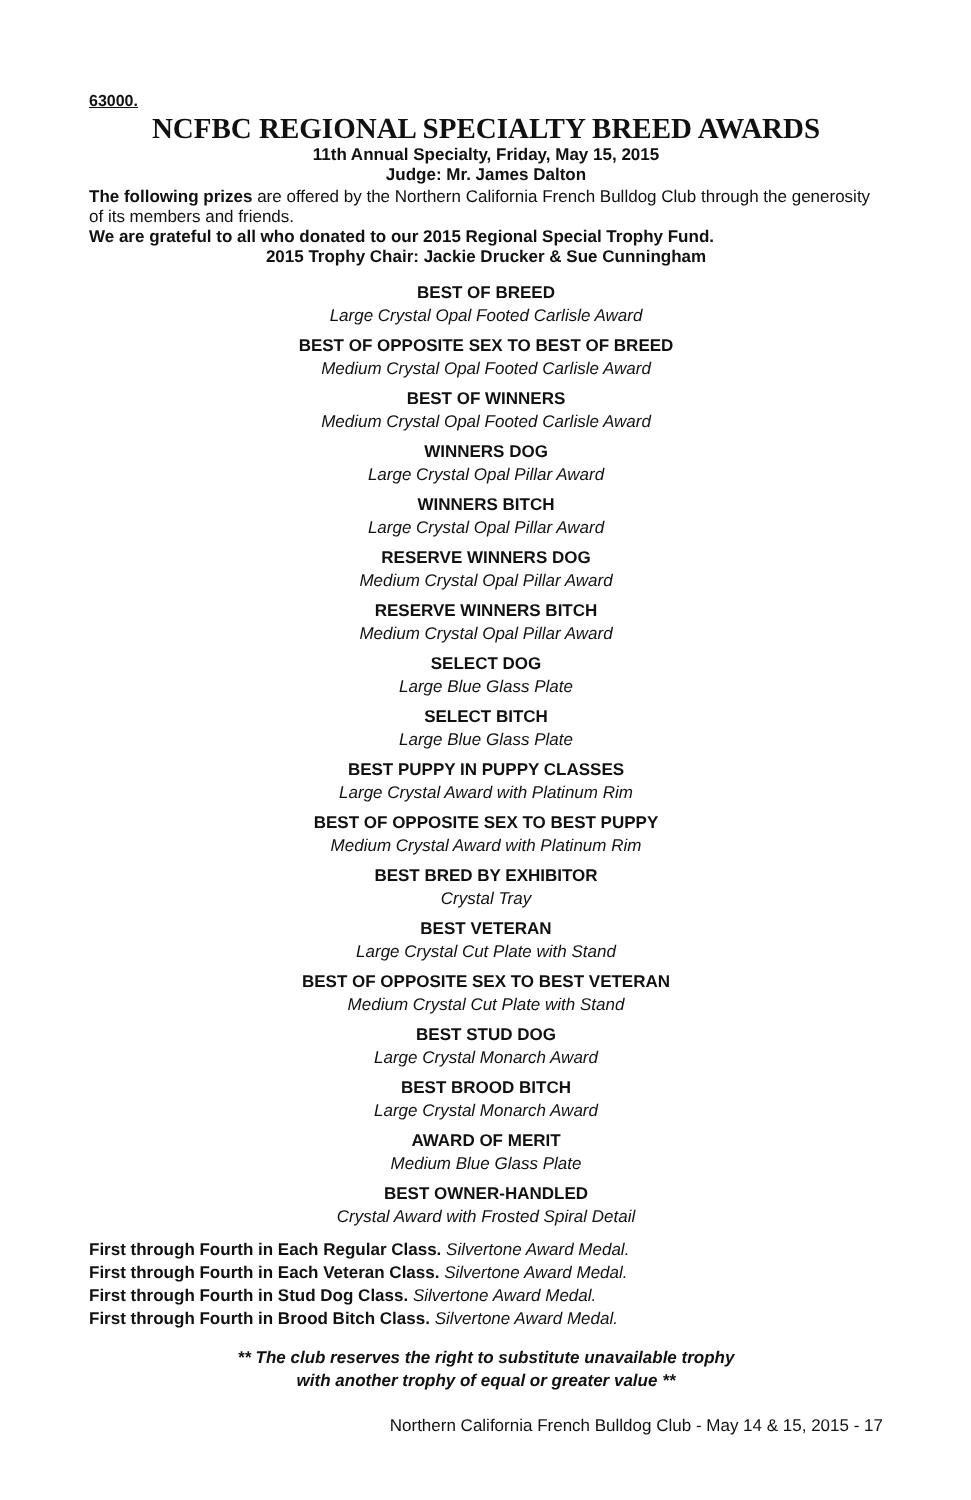63000.
NCFBC REGIONAL SPECIALTY BREED AWARDS
11th Annual Specialty, Friday, May 15, 2015
Judge: Mr. James Dalton
The following prizes are offered by the Northern California French Bulldog Club through the generosity of its members and friends.
We are grateful to all who donated to our 2015 Regional Special Trophy Fund.
2015 Trophy Chair: Jackie Drucker & Sue Cunningham
BEST OF BREED
Large Crystal Opal Footed Carlisle Award
BEST OF OPPOSITE SEX TO BEST OF BREED
Medium Crystal Opal Footed Carlisle Award
BEST OF WINNERS
Medium Crystal Opal Footed Carlisle Award
WINNERS DOG
Large Crystal Opal Pillar Award
WINNERS BITCH
Large Crystal Opal Pillar Award
RESERVE WINNERS DOG
Medium Crystal Opal Pillar Award
RESERVE WINNERS BITCH
Medium Crystal Opal Pillar Award
SELECT DOG
Large Blue Glass Plate
SELECT BITCH
Large Blue Glass Plate
BEST PUPPY IN PUPPY CLASSES
Large Crystal Award with Platinum Rim
BEST OF OPPOSITE SEX TO BEST PUPPY
Medium Crystal Award with Platinum Rim
BEST BRED BY EXHIBITOR
Crystal Tray
BEST VETERAN
Large Crystal Cut Plate with Stand
BEST OF OPPOSITE SEX TO BEST VETERAN
Medium Crystal Cut Plate with Stand
BEST STUD DOG
Large Crystal Monarch Award
BEST BROOD BITCH
Large Crystal Monarch Award
AWARD OF MERIT
Medium Blue Glass Plate
BEST OWNER-HANDLED
Crystal Award with Frosted Spiral Detail
First through Fourth in Each Regular Class. Silvertone Award Medal.
First through Fourth in Each Veteran Class. Silvertone Award Medal.
First through Fourth in Stud Dog Class. Silvertone Award Medal.
First through Fourth in Brood Bitch Class. Silvertone Award Medal.
** The club reserves the right to substitute unavailable trophy
with another trophy of equal or greater value **
Northern California French Bulldog Club - May 14 & 15, 2015 - 17